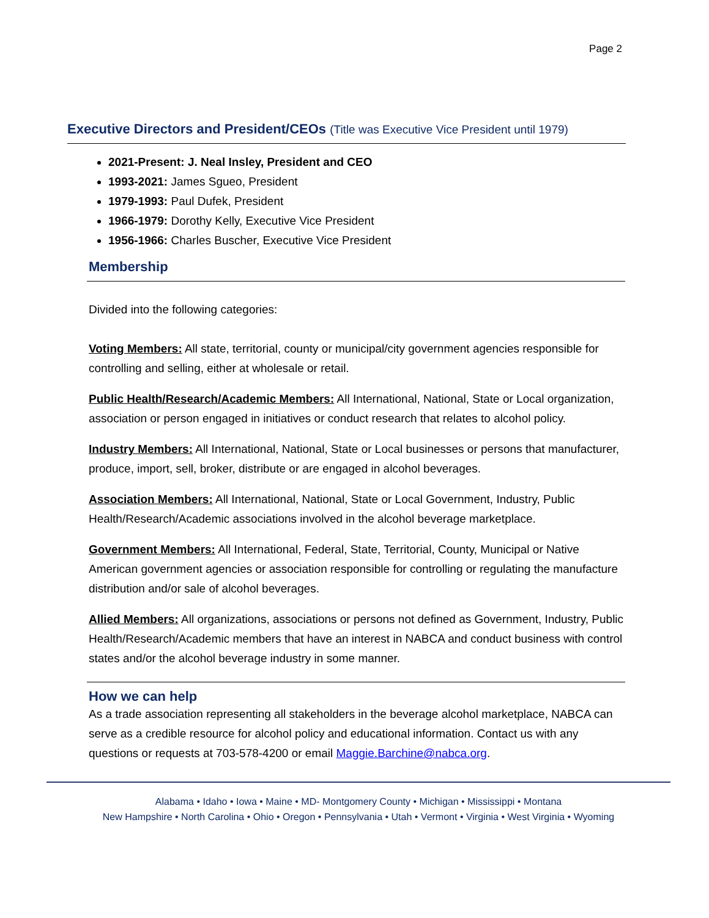Page 2
Executive Directors and President/CEOs (Title was Executive Vice President until 1979)
2021-Present: J. Neal Insley, President and CEO
1993-2021: James Sgueo, President
1979-1993: Paul Dufek, President
1966-1979: Dorothy Kelly, Executive Vice President
1956-1966: Charles Buscher, Executive Vice President
Membership
Divided into the following categories:
Voting Members: All state, territorial, county or municipal/city government agencies responsible for controlling and selling, either at wholesale or retail.
Public Health/Research/Academic Members: All International, National, State or Local organization, association or person engaged in initiatives or conduct research that relates to alcohol policy.
Industry Members: All International, National, State or Local businesses or persons that manufacturer, produce, import, sell, broker, distribute or are engaged in alcohol beverages.
Association Members: All International, National, State or Local Government, Industry, Public Health/Research/Academic associations involved in the alcohol beverage marketplace.
Government Members: All International, Federal, State, Territorial, County, Municipal or Native American government agencies or association responsible for controlling or regulating the manufacture distribution and/or sale of alcohol beverages.
Allied Members: All organizations, associations or persons not defined as Government, Industry, Public Health/Research/Academic members that have an interest in NABCA and conduct business with control states and/or the alcohol beverage industry in some manner.
How we can help
As a trade association representing all stakeholders in the beverage alcohol marketplace, NABCA can serve as a credible resource for alcohol policy and educational information. Contact us with any questions or requests at 703-578-4200 or email Maggie.Barchine@nabca.org.
Alabama • Idaho • Iowa • Maine • MD- Montgomery County • Michigan • Mississippi • Montana
New Hampshire • North Carolina • Ohio • Oregon • Pennsylvania • Utah • Vermont • Virginia • West Virginia • Wyoming